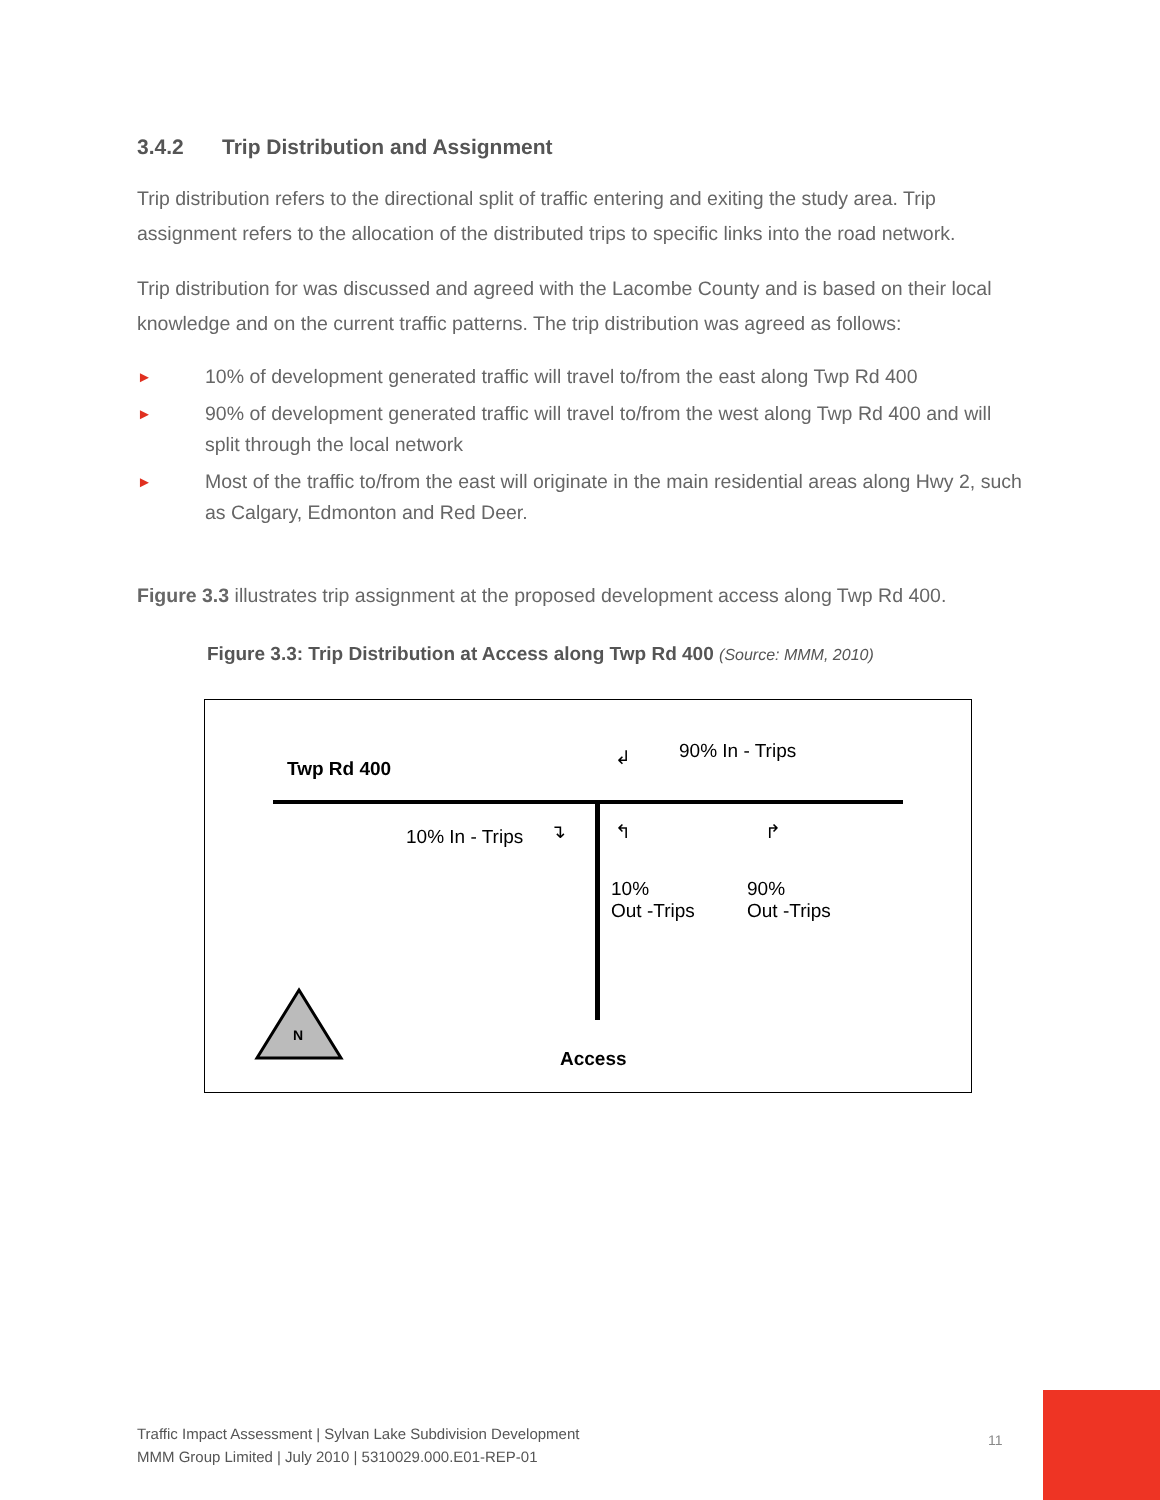3.4.2 Trip Distribution and Assignment
Trip distribution refers to the directional split of traffic entering and exiting the study area. Trip assignment refers to the allocation of the distributed trips to specific links into the road network.
Trip distribution for was discussed and agreed with the Lacombe County and is based on their local knowledge and on the current traffic patterns. The trip distribution was agreed as follows:
► 10% of development generated traffic will travel to/from the east along Twp Rd 400
► 90% of development generated traffic will travel to/from the west along Twp Rd 400 and will split through the local network
► Most of the traffic to/from the east will originate in the main residential areas along Hwy 2, such as Calgary, Edmonton and Red Deer.
Figure 3.3 illustrates trip assignment at the proposed development access along Twp Rd 400.
Figure 3.3: Trip Distribution at Access along Twp Rd 400 (Source: MMM, 2010)
Twp Rd 400
90% In - Trips
↲
10% In - Trips ↴ ↰ ↱
10%
Out -Trips
90%
Out -Trips
N
Access
Traffic Impact Assessment | Sylvan Lake Subdivision Development
MMM Group Limited | July 2010 | 5310029.000.E01-REP-01
11